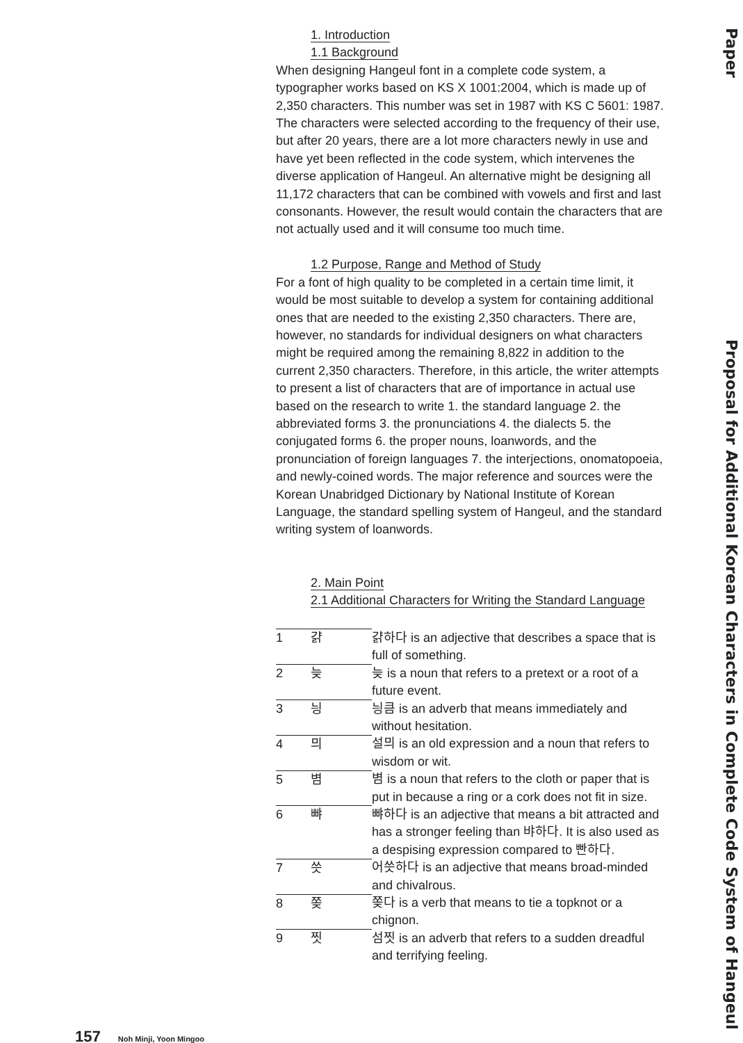1. Introduction
1.1 Background
When designing Hangeul font in a complete code system, a typographer works based on KS X 1001:2004, which is made up of 2,350 characters. This number was set in 1987 with KS C 5601: 1987. The characters were selected according to the frequency of their use, but after 20 years, there are a lot more characters newly in use and have yet been reflected in the code system, which intervenes the diverse application of Hangeul. An alternative might be designing all 11,172 characters that can be combined with vowels and first and last consonants. However, the result would contain the characters that are not actually used and it will consume too much time.
1.2 Purpose, Range and Method of Study
For a font of high quality to be completed in a certain time limit, it would be most suitable to develop a system for containing additional ones that are needed to the existing 2,350 characters. There are, however, no standards for individual designers on what characters might be required among the remaining 8,822 in addition to the current 2,350 characters. Therefore, in this article, the writer attempts to present a list of characters that are of importance in actual use based on the research to write 1. the standard language 2. the abbreviated forms 3. the pronunciations 4. the dialects 5. the conjugated forms 6. the proper nouns, loanwords, and the pronunciation of foreign languages 7. the interjections, onomatopoeia, and newly-coined words. The major reference and sources were the Korean Unabridged Dictionary by National Institute of Korean Language, the standard spelling system of Hangeul, and the standard writing system of loanwords.
2. Main Point
2.1 Additional Characters for Writing the Standard Language
| 1 | 걁 | 걁하다 is an adjective that describes a space that is full of something. |
| 2 | 늦 | 늦 is a noun that refers to a pretext or a root of a future event. |
| 3 | 닁 | 닁큼 is an adverb that means immediately and without hesitation. |
| 4 | 믜 | 설믜 is an old expression and a noun that refers to wisdom or wit. |
| 5 | 볌 | 볌 is a noun that refers to the cloth or paper that is put in because a ring or a cork does not fit in size. |
| 6 | 뺘 | 뺘하다 is an adjective that means a bit attracted and has a stronger feeling than 뱌하다. It is also used as a despising expression compared to 빤하다. |
| 7 | 씃 | 어씃하다 is an adjective that means broad-minded and chivalrous. |
| 8 | 쫒 | 쫒다 is a verb that means to tie a topknot or a chignon. |
| 9 | 찟 | 섬찟 is an adverb that refers to a sudden dreadful and terrifying feeling. |
Paper
Proposal for Additional Korean Characters in Complete Code System of Hangeul
157 Noh Minji, Yoon Mingoo